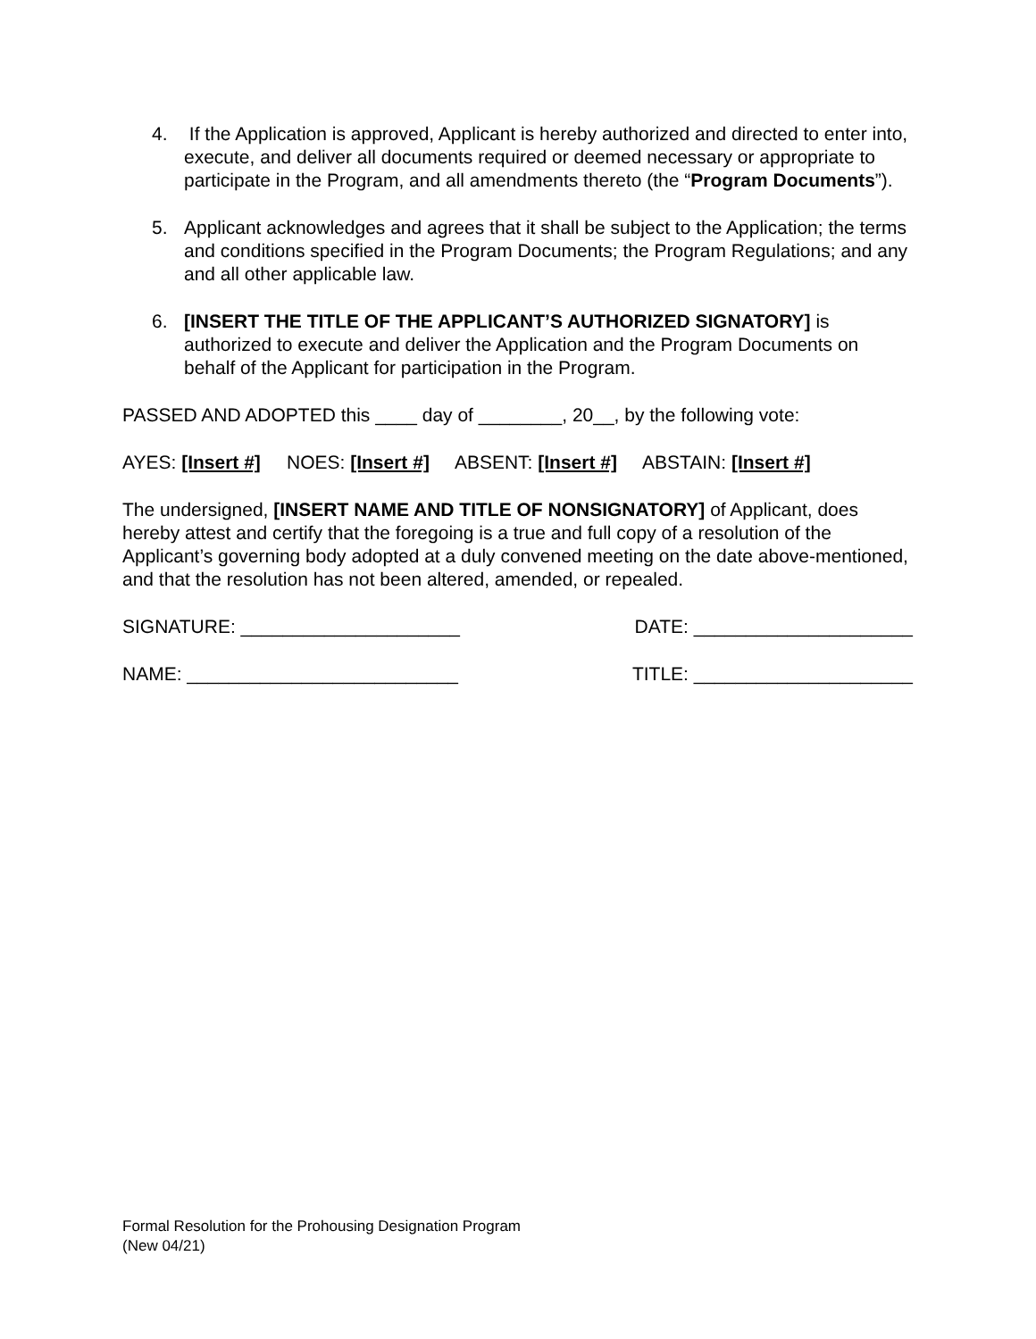4. If the Application is approved, Applicant is hereby authorized and directed to enter into, execute, and deliver all documents required or deemed necessary or appropriate to participate in the Program, and all amendments thereto (the “Program Documents”).
5. Applicant acknowledges and agrees that it shall be subject to the Application; the terms and conditions specified in the Program Documents; the Program Regulations; and any and all other applicable law.
6. [INSERT THE TITLE OF THE APPLICANT’S AUTHORIZED SIGNATORY] is authorized to execute and deliver the Application and the Program Documents on behalf of the Applicant for participation in the Program.
PASSED AND ADOPTED this ____ day of ________, 20__, by the following vote:
AYES: [Insert #] NOES: [Insert #] ABSENT: [Insert #] ABSTAIN: [Insert #]
The undersigned, [INSERT NAME AND TITLE OF NONSIGNATORY] of Applicant, does hereby attest and certify that the foregoing is a true and full copy of a resolution of the Applicant’s governing body adopted at a duly convened meeting on the date above-mentioned, and that the resolution has not been altered, amended, or repealed.
SIGNATURE: _____________________ DATE: _____________________
NAME: __________________________ TITLE: _____________________
Formal Resolution for the Prohousing Designation Program
(New 04/21)